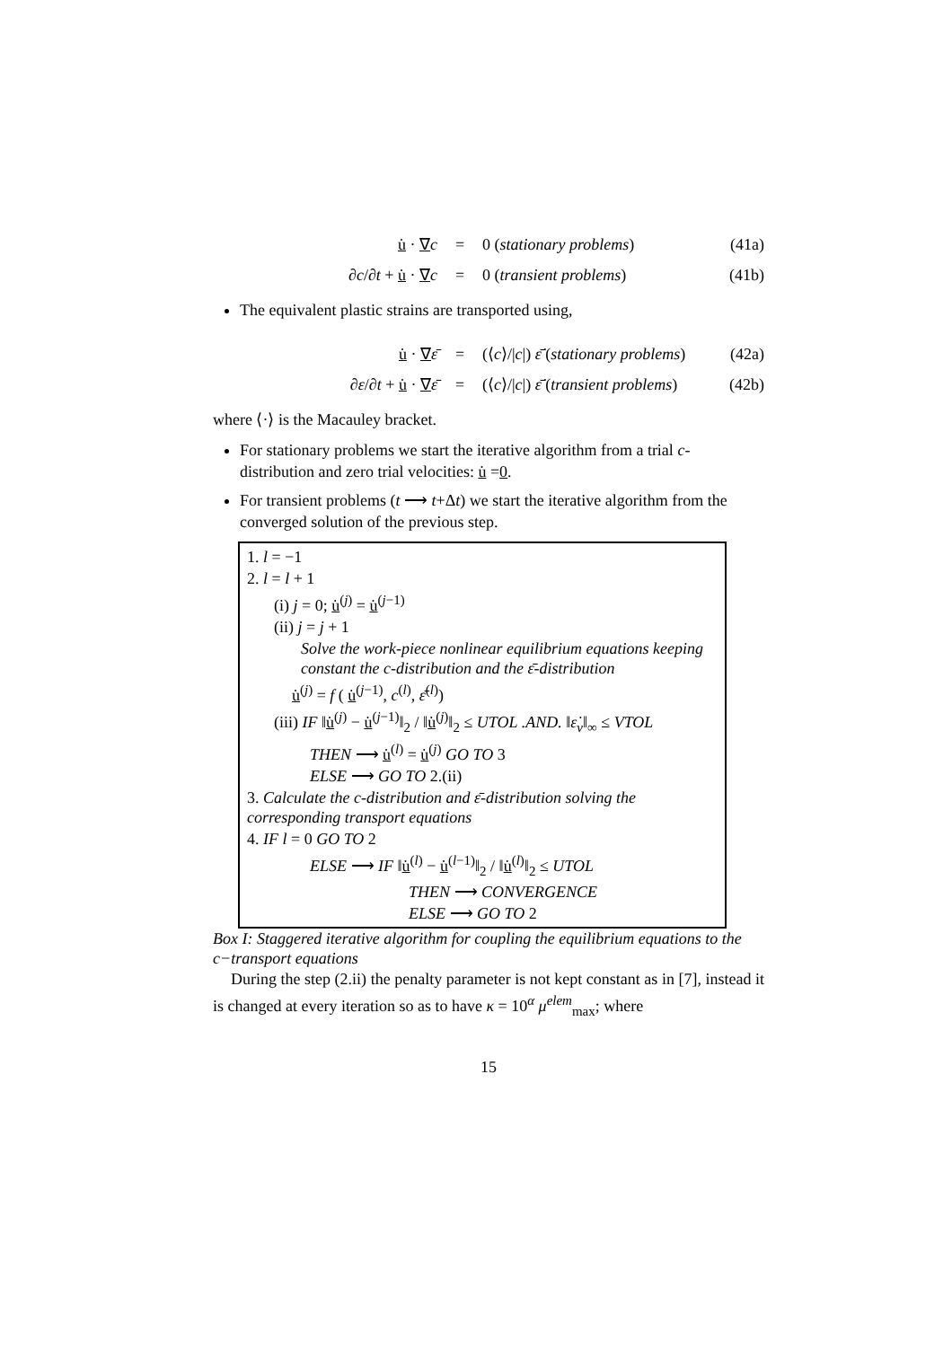u̇ · ∇c = 0 (stationary problems) (41a)
∂c/∂t + u̇ · ∇c = 0 (transient problems) (41b)
The equivalent plastic strains are transported using,
u̇ · ∇ε̄ = (⟨c⟩/|c|) ε̄̇ (stationary problems) (42a)
∂ε/∂t + u̇ · ∇ε̄ = (⟨c⟩/|c|) ε̄̇ (transient problems) (42b)
where ⟨·⟩ is the Macauley bracket.
For stationary problems we start the iterative algorithm from a trial c-distribution and zero trial velocities: u̇ =0.
For transient problems (t ⟶ t+Δt) we start the iterative algorithm from the converged solution of the previous step.
1. l = −1
2. l = l + 1
(i) j = 0; u̇<sup>(j)</sup> = u̇<sup>(j−1)</sup>
(ii) j = j + 1
Solve the work-piece nonlinear equilibrium equations keeping constant the c-distribution and the ε̄-distribution
u̇<sup>(j)</sup> = f ( u̇<sup>(j−1)</sup>, c<sup>(l)</sup>, ε̄<sup>(l)</sup>)
(iii) IF ‖u̇<sup>(j)</sup> − u̇<sup>(j−1)</sup>‖<sub>2</sub> / ‖u̇<sup>(j)</sup>‖<sub>2</sub> ≤ UTOL .AND. ‖ε̇<sub>v</sub>‖<sub>∞</sub> ≤ VTOL
THEN ⟶ u̇<sup>(l)</sup> = u̇<sup>(j)</sup> GO TO 3
ELSE ⟶ GO TO 2.(ii)
3. Calculate the c-distribution and ε̄-distribution solving the corresponding transport equations
4. IF l = 0 GO TO 2
ELSE ⟶ IF ‖u̇<sup>(l)</sup> − u̇<sup>(l−1)</sup>‖<sub>2</sub> / ‖u̇<sup>(l)</sup>‖<sub>2</sub> ≤ UTOL
THEN ⟶ CONVERGENCE
ELSE ⟶ GO TO 2
Box I: Staggered iterative algorithm for coupling the equilibrium equations to the c−transport equations
During the step (2.ii) the penalty parameter is not kept constant as in [7], instead it is changed at every iteration so as to have κ = 10<sup>α</sup> μ<sup>elem</sup><sub>max</sub>; where
15